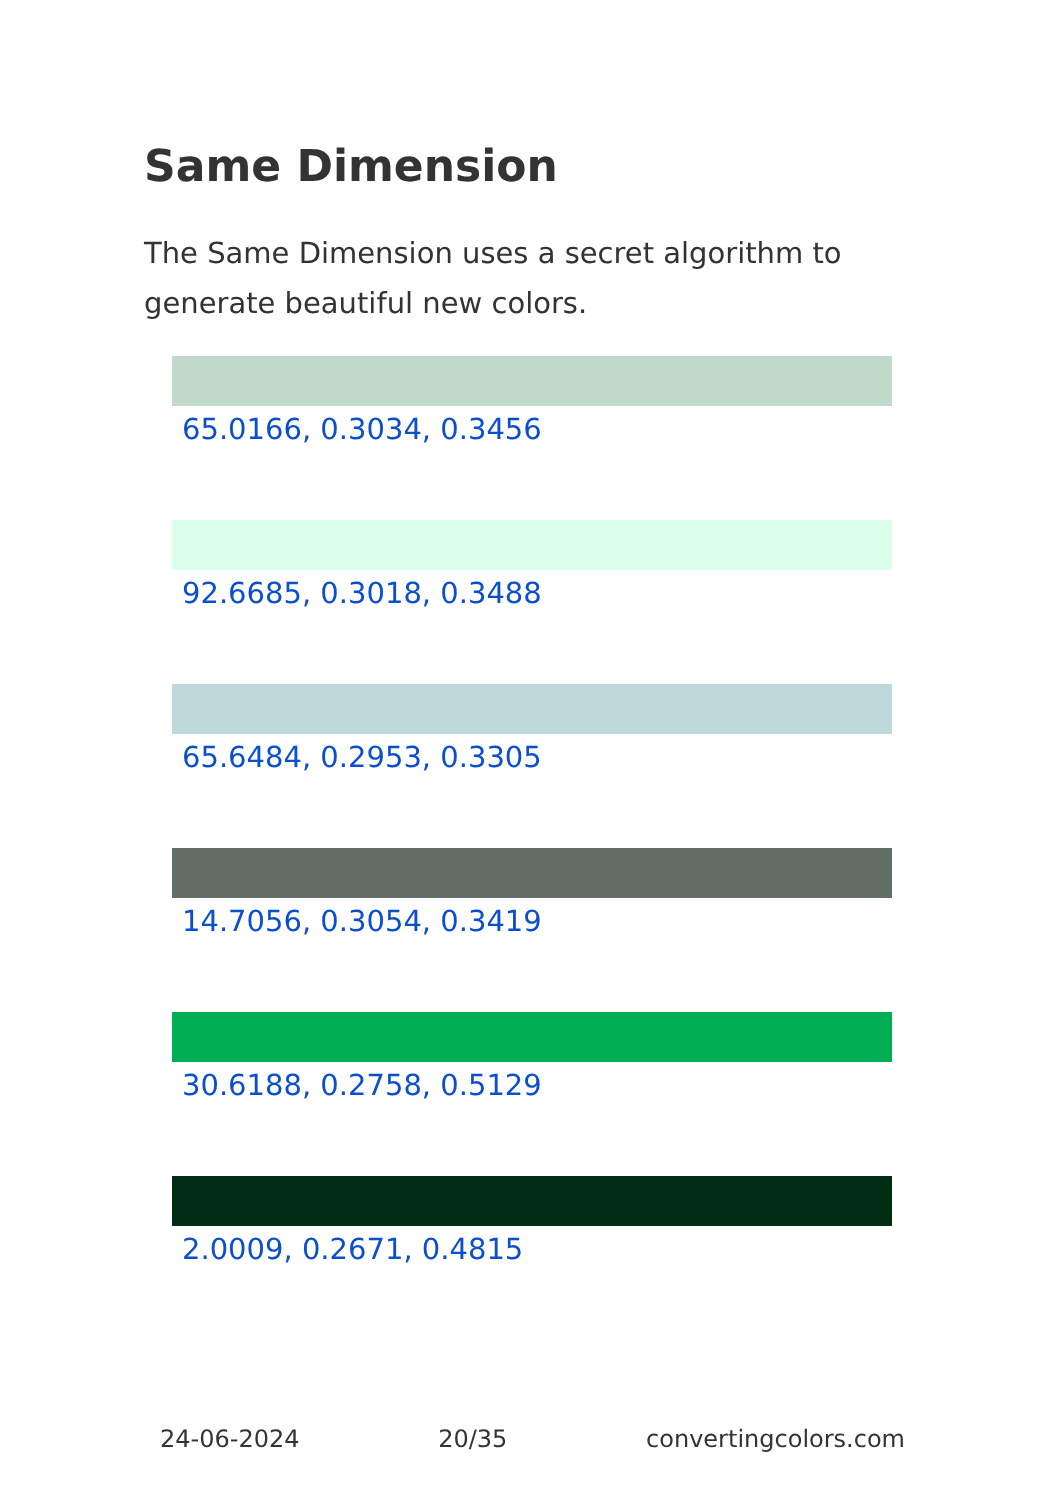Same Dimension
The Same Dimension uses a secret algorithm to generate beautiful new colors.
65.0166, 0.3034, 0.3456
92.6685, 0.3018, 0.3488
65.6484, 0.2953, 0.3305
14.7056, 0.3054, 0.3419
30.6188, 0.2758, 0.5129
2.0009, 0.2671, 0.4815
24-06-2024 20/35 convertingcolors.com